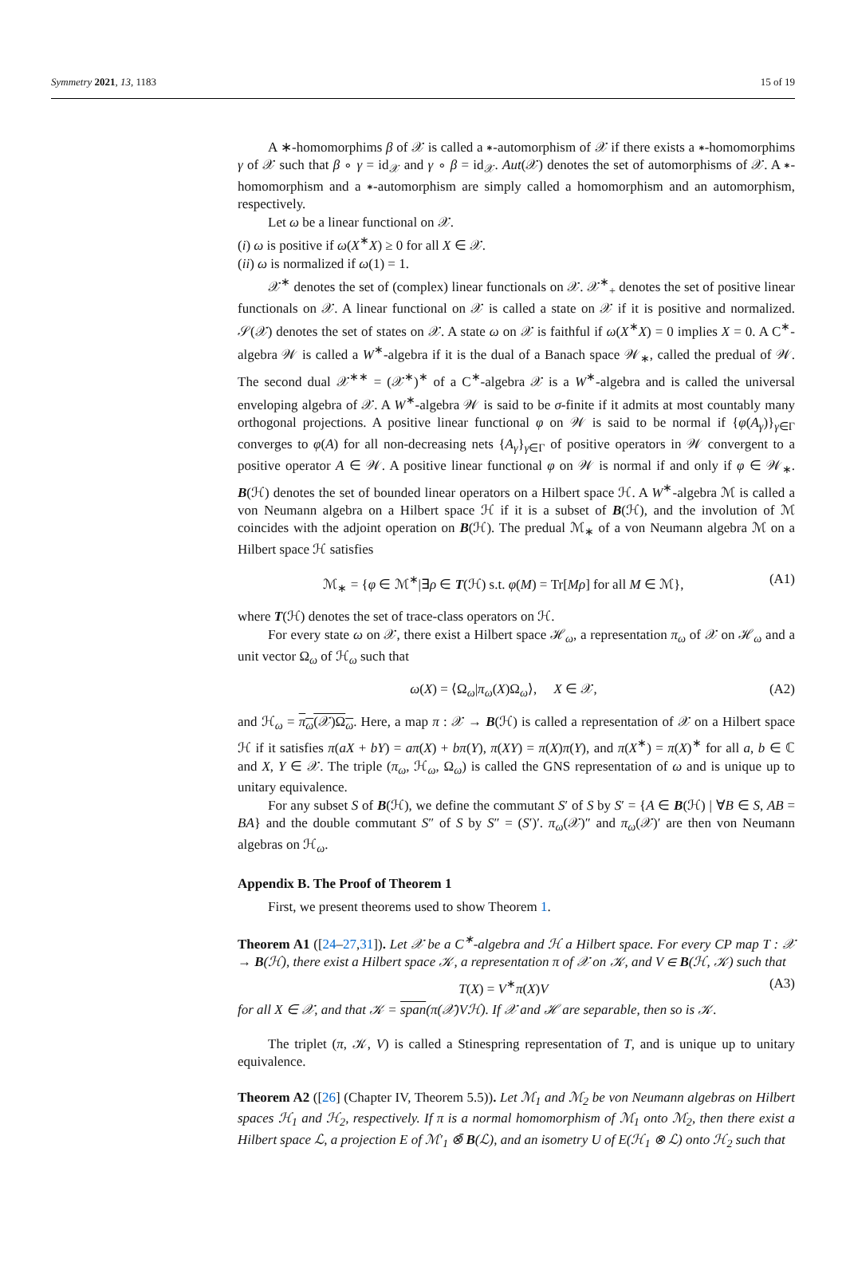Symmetry 2021, 13, 1183 15 of 19
A ∗-homomorphims β of 𝒳 is called a ∗-automorphism of 𝒳 if there exists a ∗-homomorphims γ of 𝒳 such that β ∘ γ = id<sub>𝒳</sub> and γ ∘ β = id<sub>𝒳</sub>. Aut(𝒳) denotes the set of automorphisms of 𝒳. A ∗-homomorphism and a ∗-automorphism are simply called a homomorphism and an automorphism, respectively.
Let ω be a linear functional on 𝒳.
(i) ω is positive if ω(X<sup>∗</sup>X) ≥ 0 for all X ∈ 𝒳.
(ii) ω is normalized if ω(1) = 1.
𝒳<sup>∗</sup> denotes the set of (complex) linear functionals on 𝒳. 𝒳<sup>∗</sup><sub>+</sub> denotes the set of positive linear functionals on 𝒳. A linear functional on 𝒳 is called a state on 𝒳 if it is positive and normalized. 𝒮(𝒳) denotes the set of states on 𝒳. A state ω on 𝒳 is faithful if ω(X<sup>∗</sup>X) = 0 implies X = 0. A C<sup>∗</sup>-algebra 𝒲 is called a W<sup>∗</sup>-algebra if it is the dual of a Banach space 𝒲<sub>∗</sub>, called the predual of 𝒲. The second dual 𝒳<sup>∗∗</sup> = (𝒳<sup>∗</sup>)<sup>∗</sup> of a C<sup>∗</sup>-algebra 𝒳 is a W<sup>∗</sup>-algebra and is called the universal enveloping algebra of 𝒳. A W<sup>∗</sup>-algebra 𝒲 is said to be σ-finite if it admits at most countably many orthogonal projections. A positive linear functional φ on 𝒲 is said to be normal if {φ(A<sub>γ</sub>)}<sub>γ∈Γ</sub> converges to φ(A) for all non-decreasing nets {A<sub>γ</sub>}<sub>γ∈Γ</sub> of positive operators in 𝒲 convergent to a positive operator A ∈ 𝒲. A positive linear functional φ on 𝒲 is normal if and only if φ ∈ 𝒲<sub>∗</sub>. B(ℋ) denotes the set of bounded linear operators on a Hilbert space ℋ. A W<sup>∗</sup>-algebra ℳ is called a von Neumann algebra on a Hilbert space ℋ if it is a subset of B(ℋ), and the involution of ℳ coincides with the adjoint operation on B(ℋ). The predual ℳ<sub>∗</sub> of a von Neumann algebra ℳ on a Hilbert space ℋ satisfies
ℳ<sub>∗</sub> = {φ ∈ ℳ<sup>∗</sup>|∃ρ ∈ T(ℋ) s.t. φ(M) = Tr[Mρ] for all M ∈ ℳ}, (A1)
where T(ℋ) denotes the set of trace-class operators on ℋ.
For every state ω on 𝒳, there exist a Hilbert space ℋ<sub>ω</sub>, a representation π<sub>ω</sub> of 𝒳 on ℋ<sub>ω</sub> and a unit vector Ω<sub>ω</sub> of ℋ<sub>ω</sub> such that
ω(X) = ⟨Ω<sub>ω</sub>|π<sub>ω</sub>(X)Ω<sub>ω</sub>⟩, X ∈ 𝒳, (A2)
and ℋ<sub>ω</sub> = π<sub>ω</sub>(𝒳)Ω<sub>ω</sub>. Here, a map π : 𝒳 → B(ℋ) is called a representation of 𝒳 on a Hilbert space ℋ if it satisfies π(aX + bY) = aπ(X) + bπ(Y), π(XY) = π(X)π(Y), and π(X<sup>∗</sup>) = π(X)<sup>∗</sup> for all a, b ∈ ℂ and X, Y ∈ 𝒳. The triple (π<sub>ω</sub>, ℋ<sub>ω</sub>, Ω<sub>ω</sub>) is called the GNS representation of ω and is unique up to unitary equivalence.
For any subset S of B(ℋ), we define the commutant S′ of S by S′ = {A ∈ B(ℋ) | ∀B ∈ S, AB = BA} and the double commutant S″ of S by S″ = (S′)′. π<sub>ω</sub>(𝒳)″ and π<sub>ω</sub>(𝒳)′ are then von Neumann algebras on ℋ<sub>ω</sub>.
Appendix B. The Proof of Theorem 1
First, we present theorems used to show Theorem 1.
Theorem A1 ([24–27,31]). Let 𝒳 be a C<sup>∗</sup>-algebra and ℋ a Hilbert space. For every CP map T : 𝒳 → B(ℋ), there exist a Hilbert space 𝒦, a representation π of 𝒳 on 𝒦, and V ∈ B(ℋ, 𝒦) such that
T(X) = V<sup>∗</sup>π(X)V (A3)
for all X ∈ 𝒳, and that 𝒦 = span(π(𝒳)Vℋ). If 𝒳 and ℋ are separable, then so is 𝒦.
The triplet (π, 𝒦, V) is called a Stinespring representation of T, and is unique up to unitary equivalence.
Theorem A2 ([26] (Chapter IV, Theorem 5.5)). Let ℳ<sub>1</sub> and ℳ<sub>2</sub> be von Neumann algebras on Hilbert spaces ℋ<sub>1</sub> and ℋ<sub>2</sub>, respectively. If π is a normal homomorphism of ℳ<sub>1</sub> onto ℳ<sub>2</sub>, then there exist a Hilbert space ℒ, a projection E of ℳ′<sub>1</sub> ⊗̄ B(ℒ), and an isometry U of E(ℋ<sub>1</sub> ⊗ ℒ) onto ℋ<sub>2</sub> such that